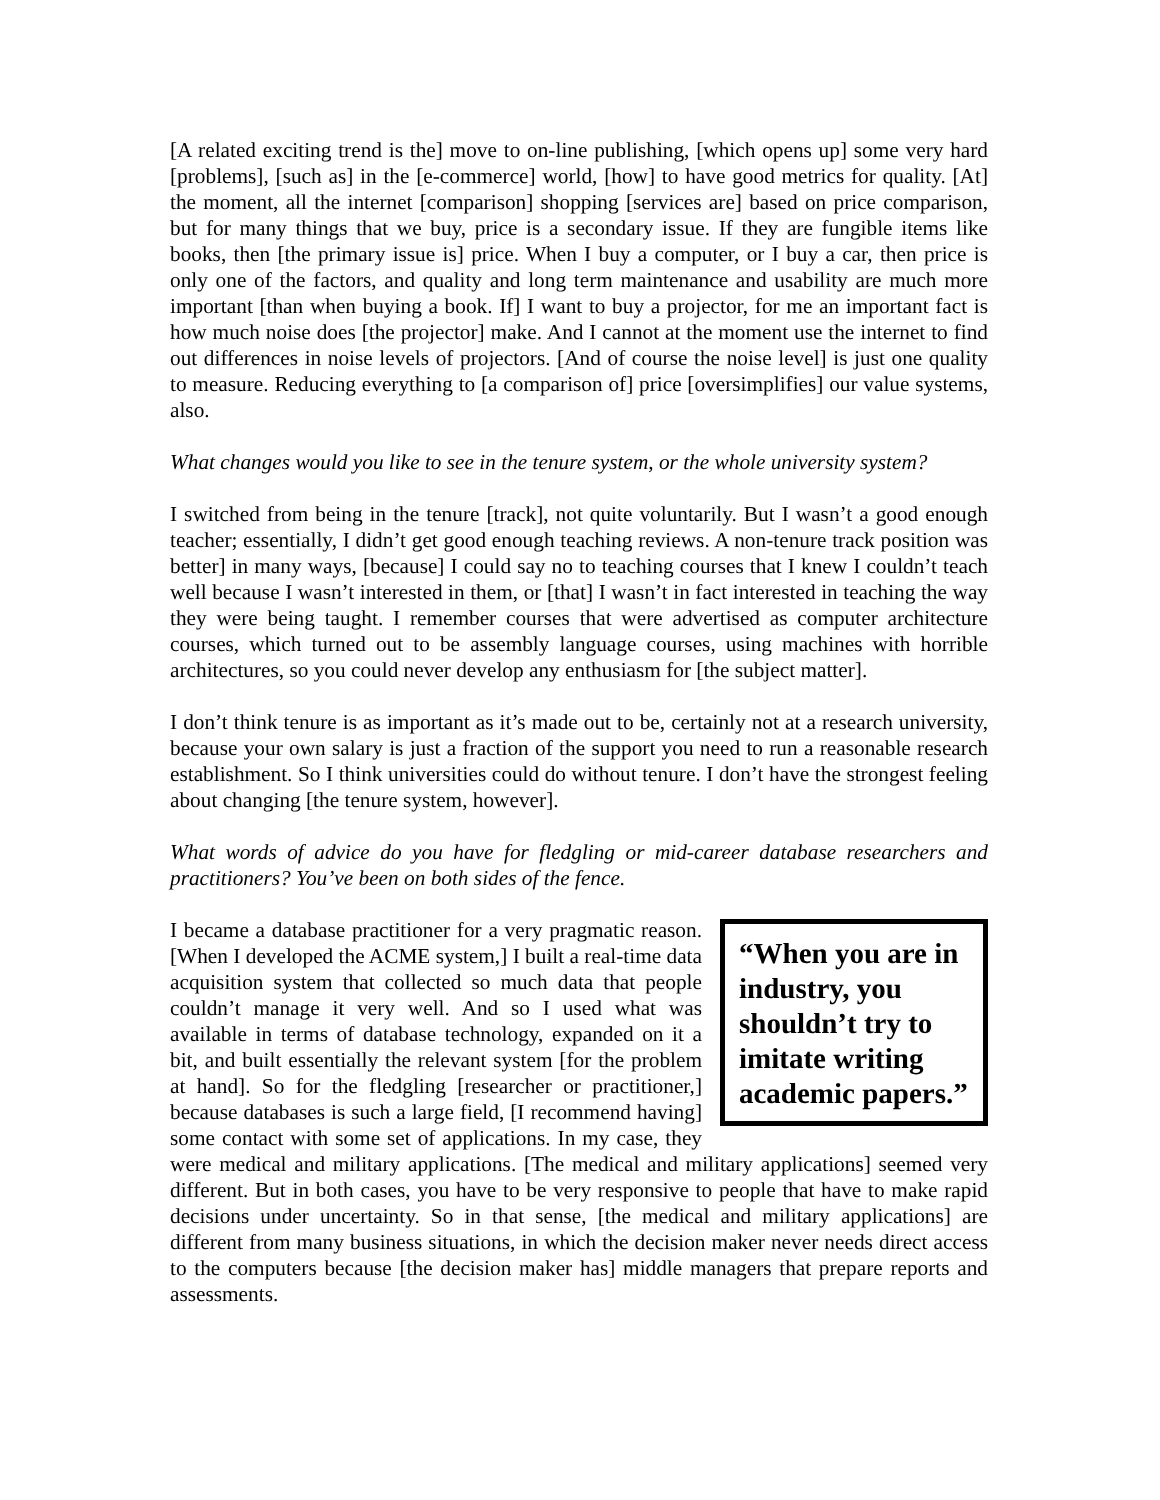[A related exciting trend is the] move to on-line publishing, [which opens up] some very hard [problems], [such as] in the [e-commerce] world, [how] to have good metrics for quality. [At] the moment, all the internet [comparison] shopping [services are] based on price comparison, but for many things that we buy, price is a secondary issue. If they are fungible items like books, then [the primary issue is] price. When I buy a computer, or I buy a car, then price is only one of the factors, and quality and long term maintenance and usability are much more important [than when buying a book. If] I want to buy a projector, for me an important fact is how much noise does [the projector] make. And I cannot at the moment use the internet to find out differences in noise levels of projectors. [And of course the noise level] is just one quality to measure. Reducing everything to [a comparison of] price [oversimplifies] our value systems, also.
What changes would you like to see in the tenure system, or the whole university system?
I switched from being in the tenure [track], not quite voluntarily. But I wasn’t a good enough teacher; essentially, I didn’t get good enough teaching reviews. A non-tenure track position was better] in many ways, [because] I could say no to teaching courses that I knew I couldn’t teach well because I wasn’t interested in them, or [that] I wasn’t in fact interested in teaching the way they were being taught. I remember courses that were advertised as computer architecture courses, which turned out to be assembly language courses, using machines with horrible architectures, so you could never develop any enthusiasm for [the subject matter].
I don’t think tenure is as important as it’s made out to be, certainly not at a research university, because your own salary is just a fraction of the support you need to run a reasonable research establishment. So I think universities could do without tenure. I don’t have the strongest feeling about changing [the tenure system, however].
What words of advice do you have for fledgling or mid-career database researchers and practitioners? You’ve been on both sides of the fence.
“When you are in industry, you shouldn’t try to imitate writing academic papers.” I became a database practitioner for a very pragmatic reason. [When I developed the ACME system,] I built a real-time data acquisition system that collected so much data that people couldn’t manage it very well. And so I used what was available in terms of database technology, expanded on it a bit, and built essentially the relevant system [for the problem at hand]. So for the fledgling [researcher or practitioner,] because databases is such a large field, [I recommend having] some contact with some set of applications. In my case, they were medical and military applications. [The medical and military applications] seemed very different. But in both cases, you have to be very responsive to people that have to make rapid decisions under uncertainty. So in that sense, [the medical and military applications] are different from many business situations, in which the decision maker never needs direct access to the computers because [the decision maker has] middle managers that prepare reports and assessments.